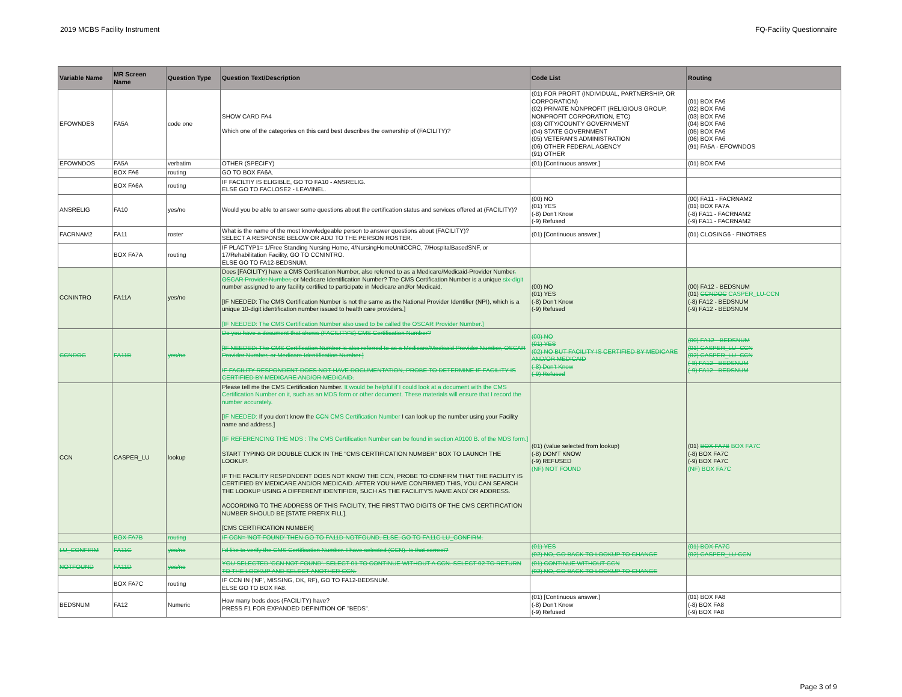2019 MCBS Facility Instrument FQ-Facility Questionnaire
| Variable Name | MR Screen Name | Question Type | Question Text/Description | Code List | Routing |
| --- | --- | --- | --- | --- | --- |
| EFOWNDES | FA5A | code one | SHOW CARD FA4 Which one of the categories on this card best describes the ownership of (FACILITY)? | (01) FOR PROFIT (INDIVIDUAL, PARTNERSHIP, OR CORPORATION) (02) PRIVATE NONPROFIT (RELIGIOUS GROUP, NONPROFIT CORPORATION, ETC) (03) CITY/COUNTY GOVERNMENT (04) STATE GOVERNMENT (05) VETERAN'S ADMINISTRATION (06) OTHER FEDERAL AGENCY (91) OTHER | (01) BOX FA6 (02) BOX FA6 (03) BOX FA6 (04) BOX FA6 (05) BOX FA6 (06) BOX FA6 (91) FA5A - EFOWNDOS |
| EFOWNDOS | FA5A | verbatim | OTHER (SPECIFY) | (01) [Continuous answer.] | (01) BOX FA6 |
| | BOX FA6 | routing | GO TO BOX FA6A. | | |
| | BOX FA6A | routing | IF FACILTIY IS ELIGIBLE, GO TO FA10 - ANSRELIG. ELSE GO TO FACLOSE2 - LEAVINEL. | | |
| ANSRELIG | FA10 | yes/no | Would you be able to answer some questions about the certification status and services offered at (FACILITY)? | (00) NO (01) YES (-8) Don't Know (-9) Refused | (00) FA11 - FACRNAM2 (01) BOX FA7A (-8) FA11 - FACRNAM2 (-9) FA11 - FACRNAM2 |
| FACRNAM2 | FA11 | roster | What is the name of the most knowledgeable person to answer questions about (FACILITY)? SELECT A RESPONSE BELOW OR ADD TO THE PERSON ROSTER. | (01) [Continuous answer.] | (01) CLOSING6 - FINOTRES |
| | BOX FA7A | routing | IF PLACTYP1= 1/Free Standing Nursing Home, 4/NursingHomeUnitCCRC, 7/HospitalBasedSNF, or 17/Rehabilitation Facility, GO TO CCNINTRO. ELSE GO TO FA12-BEDSNUM. | | |
| CCNINTRO | FA11A | yes/no | Does [FACILITY) have a CMS Certification Number, also referred to as a Medicare/Medicaid-Provider Number , OSCAR Provider Number, or Medicare Identification Number? The CMS Certification Number is a unique six-digit number assigned to any facility certified to participate in Medicare and/or Medicaid. [IF NEEDED: The CMS Certification Number is not the same as the National Provider Identifier (NPI), which is a unique 10-digit identification number issued to health care providers.] [IF NEEDED: The CMS Certification Number also used to be called the OSCAR Provider Number.] | (00) NO (01) YES (-8) Don't Know (-9) Refused | (00) FA12 - BEDSNUM (01) CCNDOC CASPER_LU-CCN (-8) FA12 - BEDSNUM (-9) FA12 - BEDSNUM |
| CCNDOC | FA11B | yes/no | Do you have a document that shows (FACILITY'S) CMS Certification Number? [IF NEEDED: The CMS Certification Number is also referred to as a Medicare/Medicaid Provider Number, OSCAR Provider Number, or Medicare Identification Number.] IF FACILITY RESPONDENT DOES NOT HAVE DOCUMENTATION, PROBE TO DETERMINE IF FACILITY IS CERTIFIED BY MEDICARE AND/OR MEDICAID. | (00) NO (01) YES (02) NO BUT FACILITY IS CERTIFIED BY MEDICARE AND/OR MEDICAID (-8) Don't Know (-9) Refused | (00) FA12 - BEDSNUM (01) CASPER_LU- CCN (02) CASPER_LU- CCN (-8) FA12 - BEDSNUM (-9) FA12 - BEDSNUM |
| CCN | CASPER_LU | lookup | Please tell me the CMS Certification Number. It would be helpful if I could look at a document with the CMS Certification Number on it, such as an MDS form or other document. These materials will ensure that I record the number accurately. [ IF NEEDED: If you don't know the CCN CMS Certification Number I can look up the number using your Facility name and address.] [IF REFERENCING THE MDS : The CMS Certification Number can be found in section A0100 B. of the MDS form.] START TYPING OR DOUBLE CLICK IN THE "CMS CERTIFICATION NUMBER" BOX TO LAUNCH THE LOOKUP. IF THE FACILITY RESPONDENT DOES NOT KNOW THE CCN, PROBE TO CONFIRM THAT THE FACILITY IS CERTIFIED BY MEDICARE AND/OR MEDICAID. AFTER YOU HAVE CONFIRMED THIS, YOU CAN SEARCH THE LOOKUP USING A DIFFERENT IDENTIFIER, SUCH AS THE FACILITY'S NAME AND/ OR ADDRESS. ACCORDING TO THE ADDRESS OF THIS FACILITY, THE FIRST TWO DIGITS OF THE CMS CERTIFICATION NUMBER SHOULD BE [STATE PREFIX FILL]. [CMS CERTIFICATION NUMBER] | (01) (value selected from lookup) (-8) DON'T KNOW (-9) REFUSED (NF) NOT FOUND | (01) BOX FA7B BOX FA7C (-8) BOX FA7C (-9) BOX FA7C (NF) BOX FA7C |
| | BOX FA7B | routing | IF CCN= 'NOT FOUND' THEN GO TO FA11D-NOTFOUND. ELSE, GO TO FA11C-LU_CONFIRM. | | |
| LU_CONFIRM | FA11C | yes/no | I'd like to verify the CMS Certification Number. I have selected (CCN). Is that correct? | (01) YES (02) NO, GO BACK TO LOOKUP TO CHANGE | (01) BOX FA7C (02) CASPER_LU-CCN |
| NOTFOUND | FA11D | yes/no | YOU SELECTED 'CCN NOT FOUND'. SELECT 01 TO CONTINUE WITHOUT A CCN. SELECT 02 TO RETURN TO THE LOOKUP AND SELECT ANOTHER CCN. | (01) CONTINUE WITHOUT CCN (02) NO, GO BACK TO LOOKUP TO CHANGE | |
| | BOX FA7C | routing | IF CCN IN ('NF', MISSING, DK, RF), GO TO FA12-BEDSNUM. ELSE GO TO BOX FA8. | | |
| BEDSNUM | FA12 | Numeric | How many beds does (FACILITY) have? PRESS F1 FOR EXPANDED DEFINITION OF "BEDS". | (01) [Continuous answer.] (-8) Don't Know (-9) Refused | (01) BOX FA8 (-8) BOX FA8 (-9) BOX FA8 |
Page 3 of 9